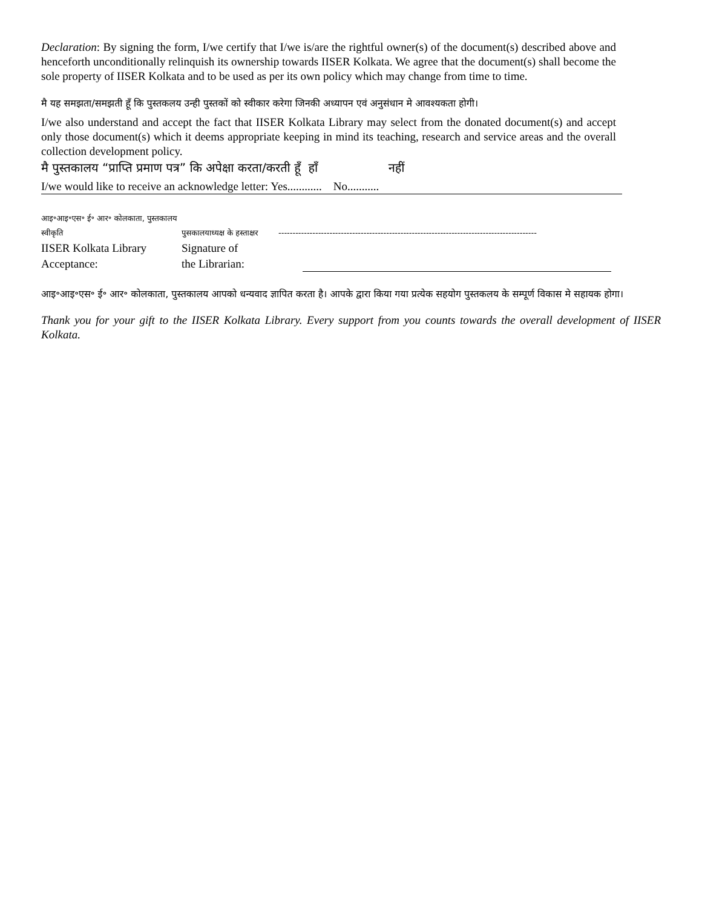Declaration: By signing the form, I/we certify that I/we is/are the rightful owner(s) of the document(s) described above and henceforth unconditionally relinquish its ownership towards IISER Kolkata. We agree that the document(s) shall become the sole property of IISER Kolkata and to be used as per its own policy which may change from time to time.
मै यह समझता/समझती हूँ कि पुस्तकलय उन्ही पुस्तकों को स्वीकार करेगा जिनकी अध्यापन एवं अनुसंधान मे आवश्यकता होगी।
I/we also understand and accept the fact that IISER Kolkata Library may select from the donated document(s) and accept only those document(s) which it deems appropriate keeping in mind its teaching, research and service areas and the overall collection development policy.
मै पुस्तकालय “प्राप्ति प्रमाण पत्र” कि अपेक्षा करता/करती हूँ हाँ नहीं
I/we would like to receive an acknowledge letter: Yes............ No...........
आइ॰आइ॰एस॰ ई॰ आर॰ कोलकाता, पुस्तकालय
स्वीकृति पुसकालयाध्यक्ष के हस्ताक्षर -------------------------------------------------------------------------------------------
IISER Kolkata Library Signature of Acceptance: the Librarian:
आइ॰आइ॰एस॰ ई॰ आर॰ कोलकाता, पुस्तकालय आपको धन्यवाद ज्ञापित करता है। आपके द्वारा किया गया प्रत्येक सहयोग पुस्तकलय के सम्पूर्ण विकास मे सहायक होगा।
Thank you for your gift to the IISER Kolkata Library. Every support from you counts towards the overall development of IISER Kolkata.